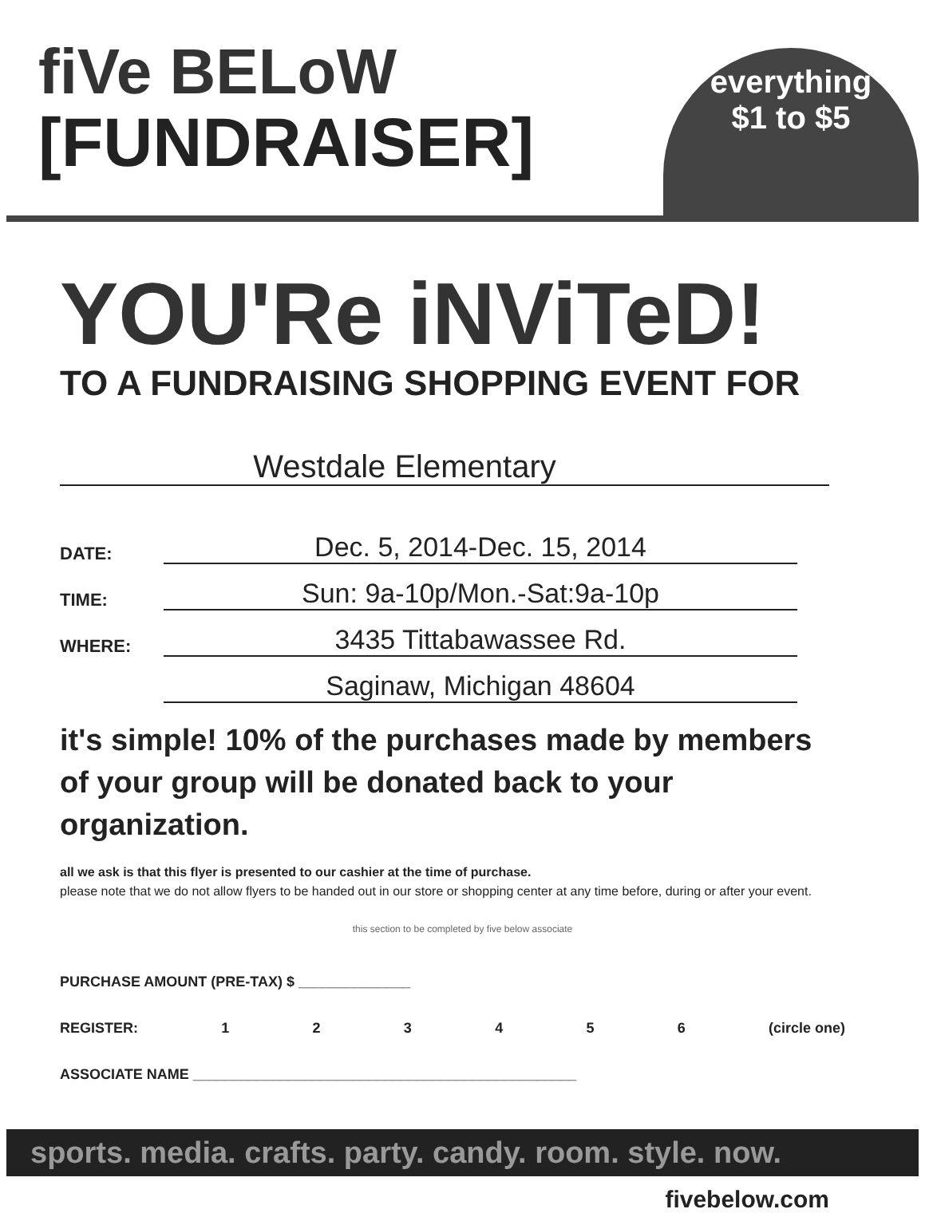fiVe BELoW
[FUNDRAISER]
everything
$1 to $5
YOU'Re iNViTeD!
TO A FUNDRAISING SHOPPING EVENT FOR
Westdale Elementary
DATE: Dec. 5, 2014-Dec. 15, 2014
TIME: Sun: 9a-10p/Mon.-Sat:9a-10p
WHERE: 3435 Tittabawassee Rd.
Saginaw, Michigan 48604
it's simple! 10% of the purchases made by members of your group will be donated back to your organization.
all we ask is that this flyer is presented to our cashier at the time of purchase.
please note that we do not allow flyers to be handed out in our store or shopping center at any time before, during or after your event.
this section to be completed by five below associate
PURCHASE AMOUNT (PRE-TAX) $ ______________
REGISTER: 123456 (circle one)
ASSOCIATE NAME ________________________________________________
sports. media. crafts. party. candy. room. style. now.
fivebelow.com